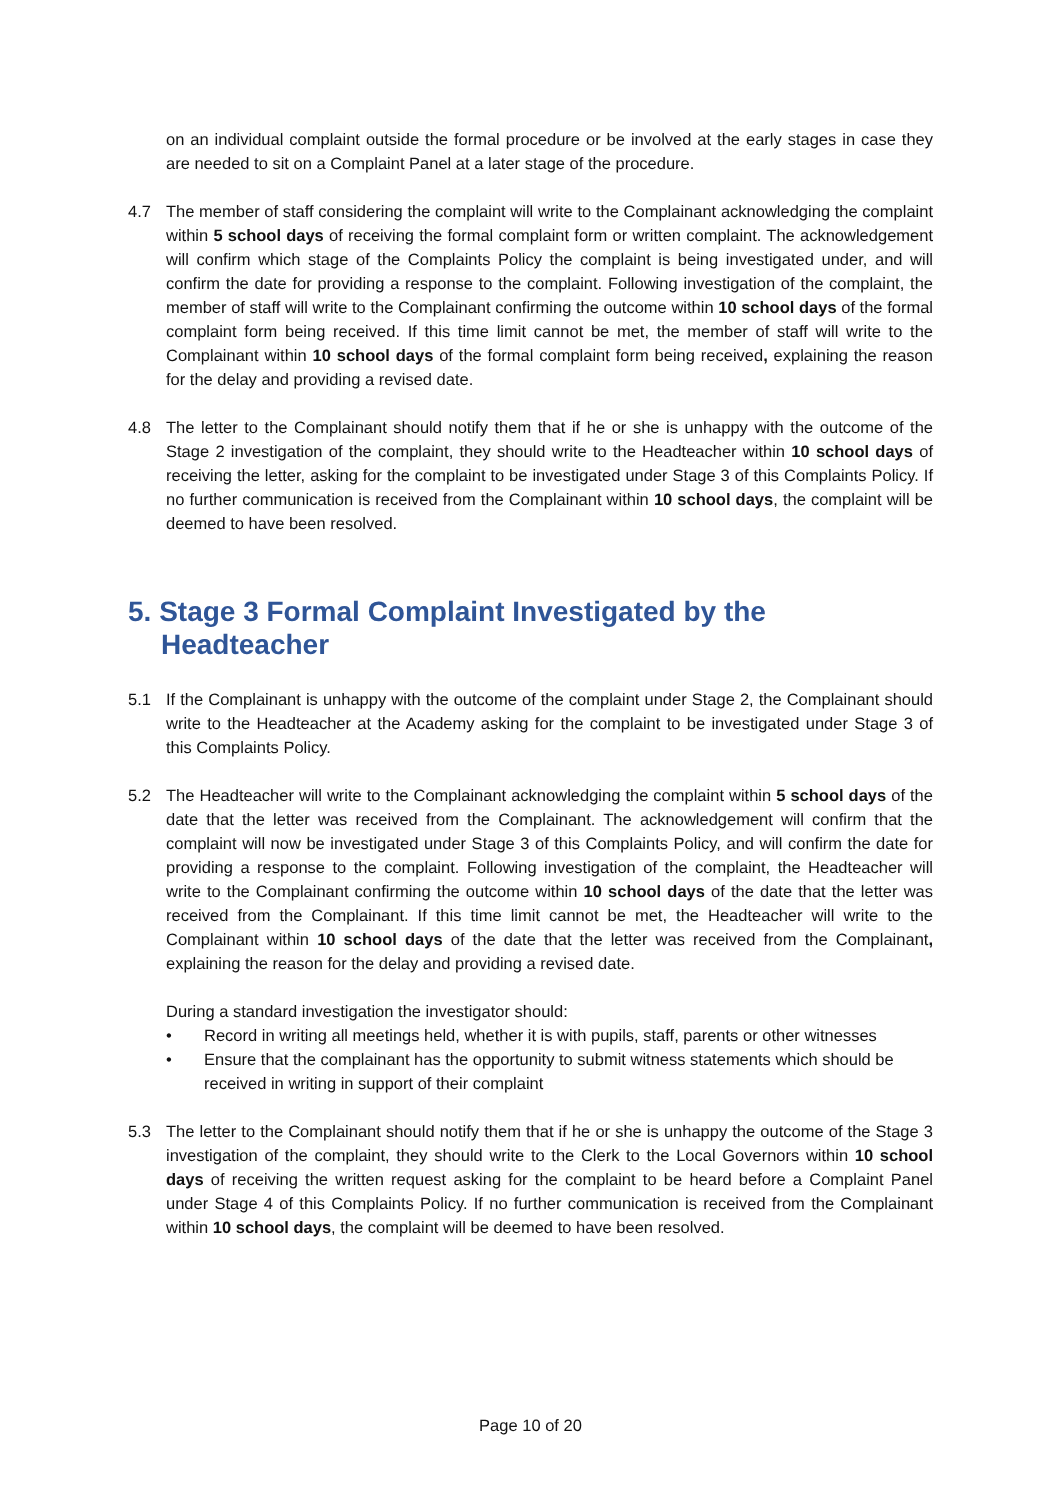on an individual complaint outside the formal procedure or be involved at the early stages in case they are needed to sit on a Complaint Panel at a later stage of the procedure.
4.7 The member of staff considering the complaint will write to the Complainant acknowledging the complaint within 5 school days of receiving the formal complaint form or written complaint. The acknowledgement will confirm which stage of the Complaints Policy the complaint is being investigated under, and will confirm the date for providing a response to the complaint. Following investigation of the complaint, the member of staff will write to the Complainant confirming the outcome within 10 school days of the formal complaint form being received. If this time limit cannot be met, the member of staff will write to the Complainant within 10 school days of the formal complaint form being received, explaining the reason for the delay and providing a revised date.
4.8 The letter to the Complainant should notify them that if he or she is unhappy with the outcome of the Stage 2 investigation of the complaint, they should write to the Headteacher within 10 school days of receiving the letter, asking for the complaint to be investigated under Stage 3 of this Complaints Policy. If no further communication is received from the Complainant within 10 school days, the complaint will be deemed to have been resolved.
5. Stage 3 Formal Complaint Investigated by the
Headteacher
5.1 If the Complainant is unhappy with the outcome of the complaint under Stage 2, the Complainant should write to the Headteacher at the Academy asking for the complaint to be investigated under Stage 3 of this Complaints Policy.
5.2 The Headteacher will write to the Complainant acknowledging the complaint within 5 school days of the date that the letter was received from the Complainant. The acknowledgement will confirm that the complaint will now be investigated under Stage 3 of this Complaints Policy, and will confirm the date for providing a response to the complaint. Following investigation of the complaint, the Headteacher will write to the Complainant confirming the outcome within 10 school days of the date that the letter was received from the Complainant. If this time limit cannot be met, the Headteacher will write to the Complainant within 10 school days of the date that the letter was received from the Complainant, explaining the reason for the delay and providing a revised date.
During a standard investigation the investigator should:
• Record in writing all meetings held, whether it is with pupils, staff, parents or other witnesses
• Ensure that the complainant has the opportunity to submit witness statements which should be received in writing in support of their complaint
5.3 The letter to the Complainant should notify them that if he or she is unhappy the outcome of the Stage 3 investigation of the complaint, they should write to the Clerk to the Local Governors within 10 school days of receiving the written request asking for the complaint to be heard before a Complaint Panel under Stage 4 of this Complaints Policy. If no further communication is received from the Complainant within 10 school days, the complaint will be deemed to have been resolved.
Page 10 of 20